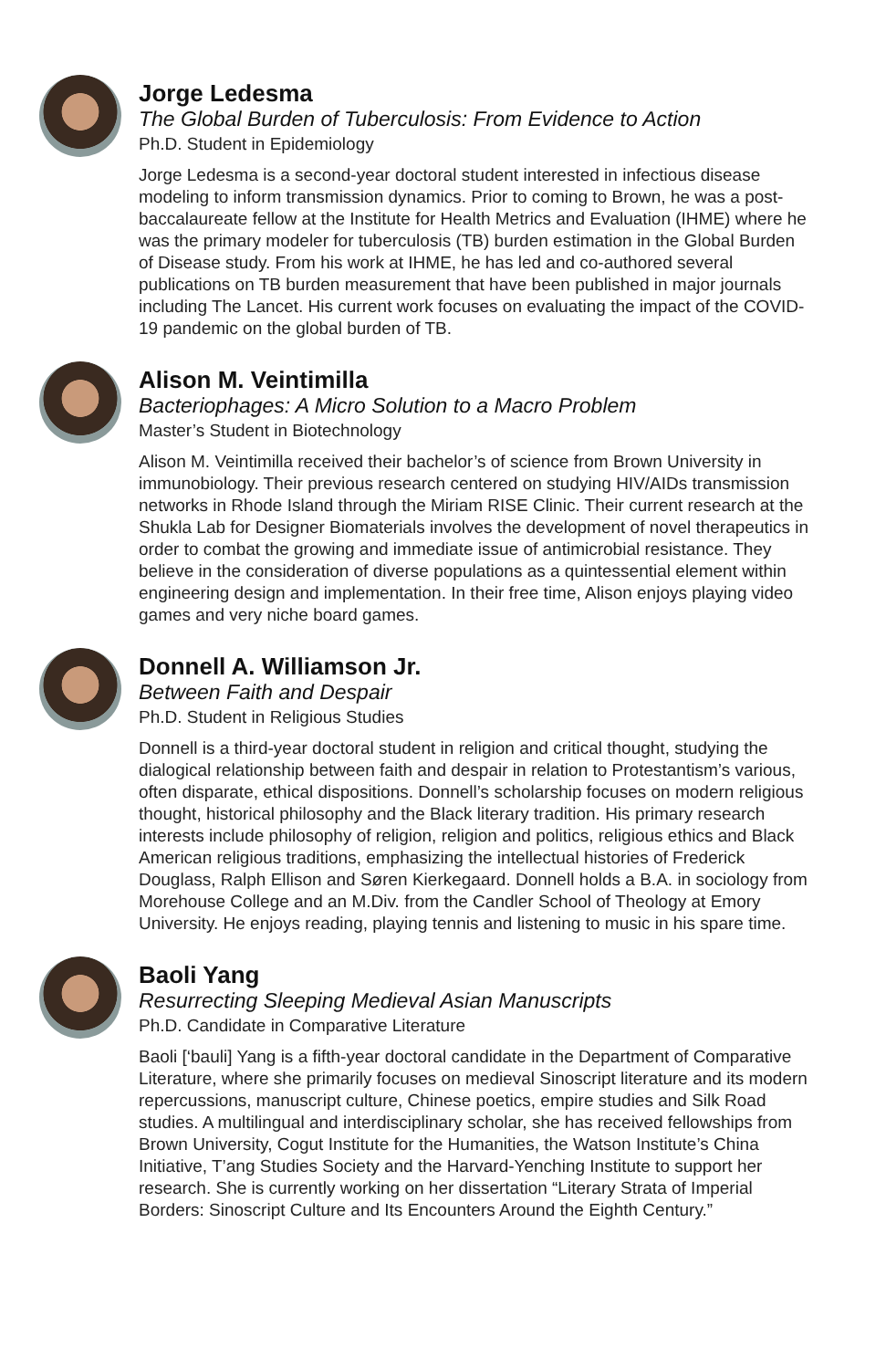Jorge Ledesma
The Global Burden of Tuberculosis: From Evidence to Action
Ph.D. Student in Epidemiology
Jorge Ledesma is a second-year doctoral student interested in infectious disease modeling to inform transmission dynamics. Prior to coming to Brown, he was a post-baccalaureate fellow at the Institute for Health Metrics and Evaluation (IHME) where he was the primary modeler for tuberculosis (TB) burden estimation in the Global Burden of Disease study. From his work at IHME, he has led and co-authored several publications on TB burden measurement that have been published in major journals including The Lancet. His current work focuses on evaluating the impact of the COVID-19 pandemic on the global burden of TB.
Alison M. Veintimilla
Bacteriophages: A Micro Solution to a Macro Problem
Master’s Student in Biotechnology
Alison M. Veintimilla received their bachelor’s of science from Brown University in immunobiology. Their previous research centered on studying HIV/AIDs transmission networks in Rhode Island through the Miriam RISE Clinic. Their current research at the Shukla Lab for Designer Biomaterials involves the development of novel therapeutics in order to combat the growing and immediate issue of antimicrobial resistance. They believe in the consideration of diverse populations as a quintessential element within engineering design and implementation. In their free time, Alison enjoys playing video games and very niche board games.
Donnell A. Williamson Jr.
Between Faith and Despair
Ph.D. Student in Religious Studies
Donnell is a third-year doctoral student in religion and critical thought, studying the dialogical relationship between faith and despair in relation to Protestantism’s various, often disparate, ethical dispositions. Donnell’s scholarship focuses on modern religious thought, historical philosophy and the Black literary tradition. His primary research interests include philosophy of religion, religion and politics, religious ethics and Black American religious traditions, emphasizing the intellectual histories of Frederick Douglass, Ralph Ellison and Søren Kierkegaard. Donnell holds a B.A. in sociology from Morehouse College and an M.Div. from the Candler School of Theology at Emory University. He enjoys reading, playing tennis and listening to music in his spare time.
Baoli Yang
Resurrecting Sleeping Medieval Asian Manuscripts
Ph.D. Candidate in Comparative Literature
Baoli [‘bauli] Yang is a fifth-year doctoral candidate in the Department of Comparative Literature, where she primarily focuses on medieval Sinoscript literature and its modern repercussions, manuscript culture, Chinese poetics, empire studies and Silk Road studies. A multilingual and interdisciplinary scholar, she has received fellowships from Brown University, Cogut Institute for the Humanities, the Watson Institute’s China Initiative, T’ang Studies Society and the Harvard-Yenching Institute to support her research. She is currently working on her dissertation “Literary Strata of Imperial Borders: Sinoscript Culture and Its Encounters Around the Eighth Century.”